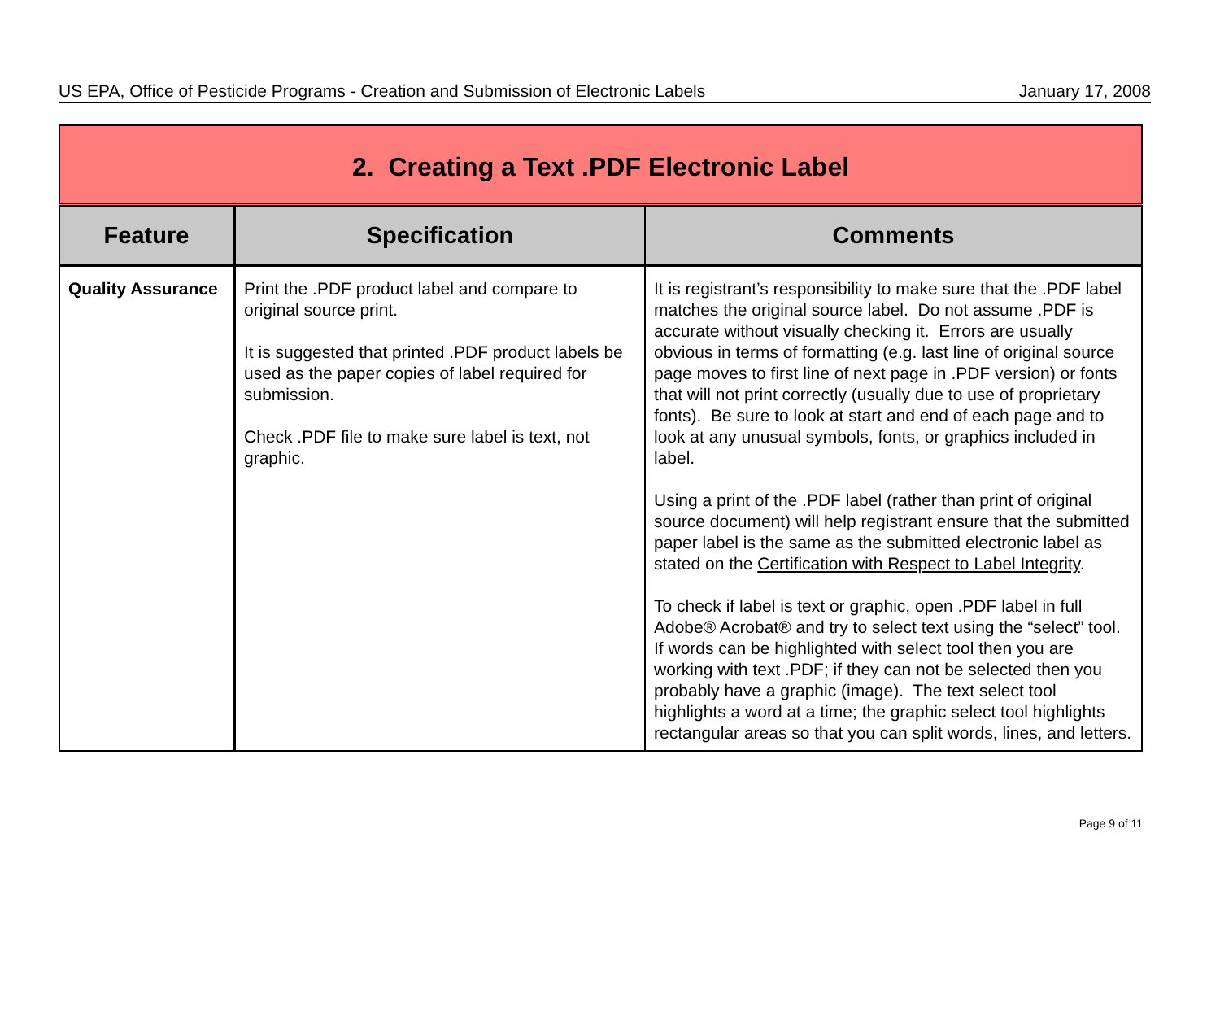US EPA, Office of Pesticide Programs - Creation and Submission of Electronic Labels January 17, 2008
| 2. Creating a Text .PDF Electronic Label | | |
| Feature | Specification | Comments |
| Quality Assurance | Print the .PDF product label and compare to original source print. It is suggested that printed .PDF product labels be used as the paper copies of label required for submission. Check .PDF file to make sure label is text, not graphic. | It is registrant’s responsibility to make sure that the .PDF label matches the original source label. Do not assume .PDF is accurate without visually checking it. Errors are usually obvious in terms of formatting (e.g. last line of original source page moves to first line of next page in .PDF version) or fonts that will not print correctly (usually due to use of proprietary fonts). Be sure to look at start and end of each page and to look at any unusual symbols, fonts, or graphics included in label. Using a print of the .PDF label (rather than print of original source document) will help registrant ensure that the submitted paper label is the same as the submitted electronic label as stated on the Certification with Respect to Label Integrity . To check if label is text or graphic, open .PDF label in full Adobe® Acrobat® and try to select text using the “select” tool. If words can be highlighted with select tool then you are working with text .PDF; if they can not be selected then you probably have a graphic (image). The text select tool highlights a word at a time; the graphic select tool highlights rectangular areas so that you can split words, lines, and letters. |
Page 9 of 11